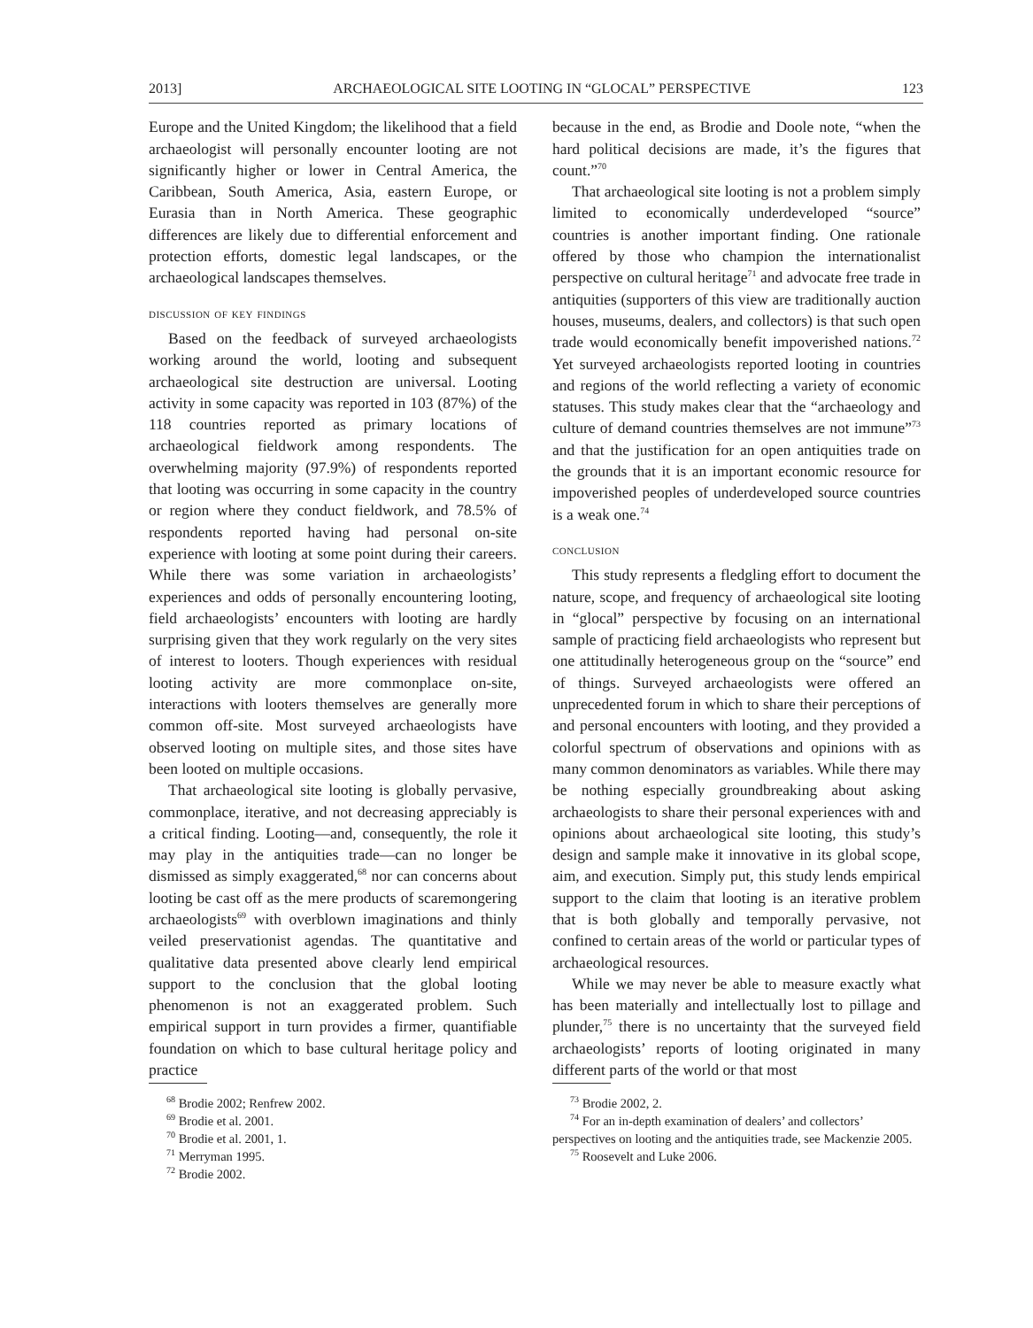2013] ARCHAEOLOGICAL SITE LOOTING IN “GLOCAL” PERSPECTIVE 123
Europe and the United Kingdom; the likelihood that a field archaeologist will personally encounter looting are not significantly higher or lower in Central America, the Caribbean, South America, Asia, eastern Europe, or Eurasia than in North America. These geographic differences are likely due to differential enforcement and protection efforts, domestic legal landscapes, or the archaeological landscapes themselves.
discussion of key findings
Based on the feedback of surveyed archaeologists working around the world, looting and subsequent archaeological site destruction are universal. Looting activity in some capacity was reported in 103 (87%) of the 118 countries reported as primary locations of archaeological fieldwork among respondents. The overwhelming majority (97.9%) of respondents reported that looting was occurring in some capacity in the country or region where they conduct fieldwork, and 78.5% of respondents reported having had personal on-site experience with looting at some point during their careers. While there was some variation in archaeologists’ experiences and odds of personally encountering looting, field archaeologists’ encounters with looting are hardly surprising given that they work regularly on the very sites of interest to looters. Though experiences with residual looting activity are more commonplace on-site, interactions with looters themselves are generally more common off-site. Most surveyed archaeologists have observed looting on multiple sites, and those sites have been looted on multiple occasions.
That archaeological site looting is globally pervasive, commonplace, iterative, and not decreasing appreciably is a critical finding. Looting—and, consequently, the role it may play in the antiquities trade—can no longer be dismissed as simply exaggerated,<sup>68</sup> nor can concerns about looting be cast off as the mere products of scaremongering archaeologists<sup>69</sup> with overblown imaginations and thinly veiled preservationist agendas. The quantitative and qualitative data presented above clearly lend empirical support to the conclusion that the global looting phenomenon is not an exaggerated problem. Such empirical support in turn provides a firmer, quantifiable foundation on which to base cultural heritage policy and practice
<sup>68</sup> Brodie 2002; Renfrew 2002.
<sup>69</sup> Brodie et al. 2001.
<sup>70</sup> Brodie et al. 2001, 1.
<sup>71</sup> Merryman 1995.
<sup>72</sup> Brodie 2002.
because in the end, as Brodie and Doole note, “when the hard political decisions are made, it’s the figures that count.”<sup>70</sup>
That archaeological site looting is not a problem simply limited to economically underdeveloped “source” countries is another important finding. One rationale offered by those who champion the internationalist perspective on cultural heritage<sup>71</sup> and advocate free trade in antiquities (supporters of this view are traditionally auction houses, museums, dealers, and collectors) is that such open trade would economically benefit impoverished nations.<sup>72</sup> Yet surveyed archaeologists reported looting in countries and regions of the world reflecting a variety of economic statuses. This study makes clear that the “archaeology and culture of demand countries themselves are not immune”<sup>73</sup> and that the justification for an open antiquities trade on the grounds that it is an important economic resource for impoverished peoples of underdeveloped source countries is a weak one.<sup>74</sup>
conclusion
This study represents a fledgling effort to document the nature, scope, and frequency of archaeological site looting in “glocal” perspective by focusing on an international sample of practicing field archaeologists who represent but one attitudinally heterogeneous group on the “source” end of things. Surveyed archaeologists were offered an unprecedented forum in which to share their perceptions of and personal encounters with looting, and they provided a colorful spectrum of observations and opinions with as many common denominators as variables. While there may be nothing especially groundbreaking about asking archaeologists to share their personal experiences with and opinions about archaeological site looting, this study’s design and sample make it innovative in its global scope, aim, and execution. Simply put, this study lends empirical support to the claim that looting is an iterative problem that is both globally and temporally pervasive, not confined to certain areas of the world or particular types of archaeological resources.
While we may never be able to measure exactly what has been materially and intellectually lost to pillage and plunder,<sup>75</sup> there is no uncertainty that the surveyed field archaeologists’ reports of looting originated in many different parts of the world or that most
<sup>73</sup> Brodie 2002, 2.
<sup>74</sup> For an in-depth examination of dealers’ and collectors’ perspectives on looting and the antiquities trade, see Mackenzie 2005.
<sup>75</sup> Roosevelt and Luke 2006.